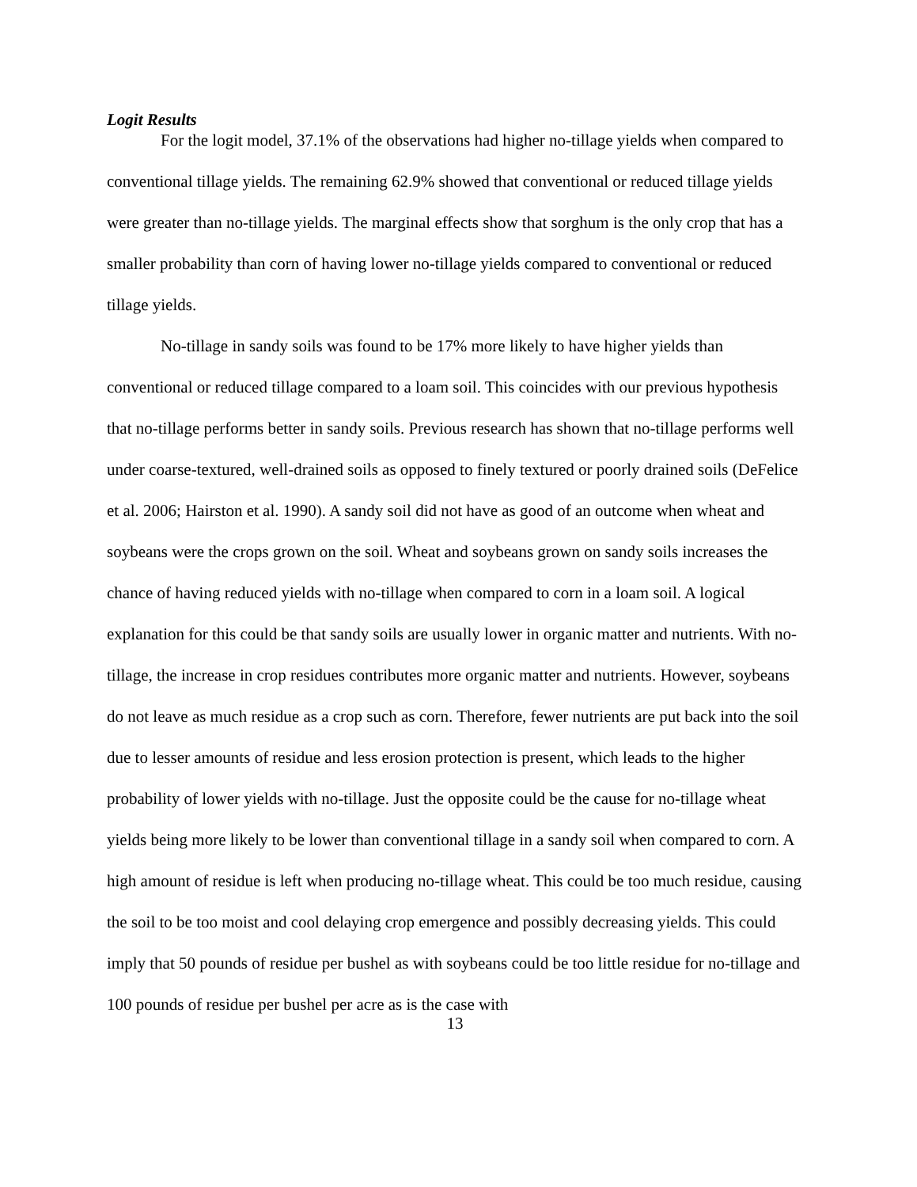Logit Results
For the logit model, 37.1% of the observations had higher no-tillage yields when compared to conventional tillage yields. The remaining 62.9% showed that conventional or reduced tillage yields were greater than no-tillage yields. The marginal effects show that sorghum is the only crop that has a smaller probability than corn of having lower no-tillage yields compared to conventional or reduced tillage yields.
No-tillage in sandy soils was found to be 17% more likely to have higher yields than conventional or reduced tillage compared to a loam soil. This coincides with our previous hypothesis that no-tillage performs better in sandy soils. Previous research has shown that no-tillage performs well under coarse-textured, well-drained soils as opposed to finely textured or poorly drained soils (DeFelice et al. 2006; Hairston et al. 1990). A sandy soil did not have as good of an outcome when wheat and soybeans were the crops grown on the soil. Wheat and soybeans grown on sandy soils increases the chance of having reduced yields with no-tillage when compared to corn in a loam soil. A logical explanation for this could be that sandy soils are usually lower in organic matter and nutrients. With no-tillage, the increase in crop residues contributes more organic matter and nutrients. However, soybeans do not leave as much residue as a crop such as corn. Therefore, fewer nutrients are put back into the soil due to lesser amounts of residue and less erosion protection is present, which leads to the higher probability of lower yields with no-tillage. Just the opposite could be the cause for no-tillage wheat yields being more likely to be lower than conventional tillage in a sandy soil when compared to corn. A high amount of residue is left when producing no-tillage wheat. This could be too much residue, causing the soil to be too moist and cool delaying crop emergence and possibly decreasing yields. This could imply that 50 pounds of residue per bushel as with soybeans could be too little residue for no-tillage and 100 pounds of residue per bushel per acre as is the case with
13